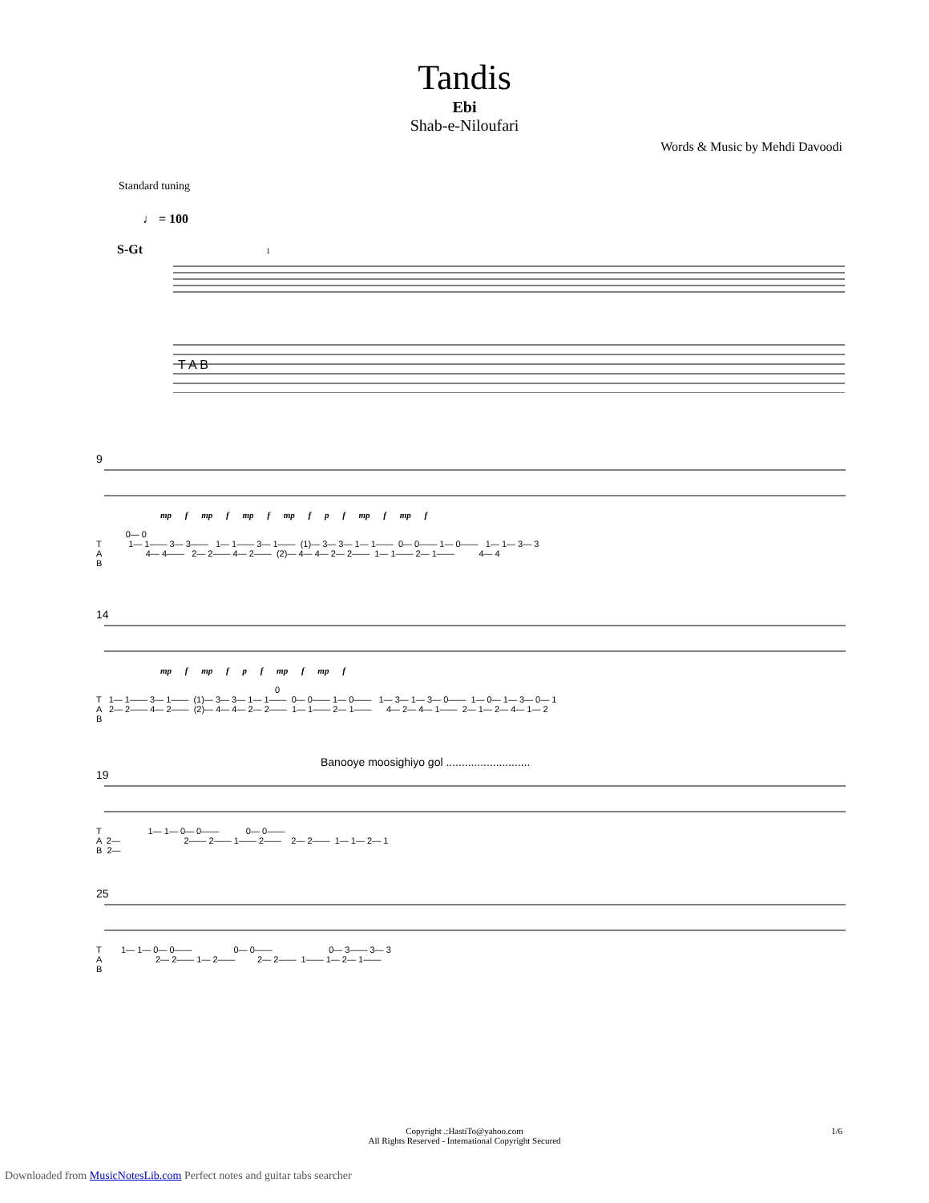Tandis
Ebi
Shab-e-Niloufari
Words & Music by Mehdi Davoodi
Standard tuning
♩ = 100
S-Gt 1
T A B
9
mp f mp f mp f mp f p f mp f mp f
0— 0 T 1— 1—— 3— 3—— 1— 1—— 3— 1—— (1)— 3— 3— 1— 1—— 0— 0—— 1— 0—— 1— 1— 3— 3 A 4— 4—— 2— 2—— 4— 2—— (2)— 4— 4— 2— 2—— 1— 1—— 2— 1—— 4— 4 B
14
mp f mp f p f mp f mp f
0 T 1— 1—— 3— 1—— (1)— 3— 3— 1— 1—— 0— 0—— 1— 0—— 1— 3— 1— 3— 0—— 1— 0— 1— 3— 0— 1 A 2— 2—— 4— 2—— (2)— 4— 4— 2— 2—— 1— 1—— 2— 1—— 4— 2— 4— 1—— 2— 1— 2— 4— 1— 2 B
Banooye moosighiyo gol ...........................
19
T 1— 1— 0— 0—— 0— 0—— A 2— 2—— 2—— 1—— 2—— 2— 2—— 1— 1— 2— 1 B 2—
25
T 1— 1— 0— 0—— 0— 0—— 0— 3—— 3— 3 A 2— 2—— 1— 2—— 2— 2—— 1—— 1— 2— 1—— B
Copyright .:HastiTo@yahoo.com 1/6
All Rights Reserved - International Copyright Secured
Downloaded from MusicNotesLib.com Perfect notes and guitar tabs searcher